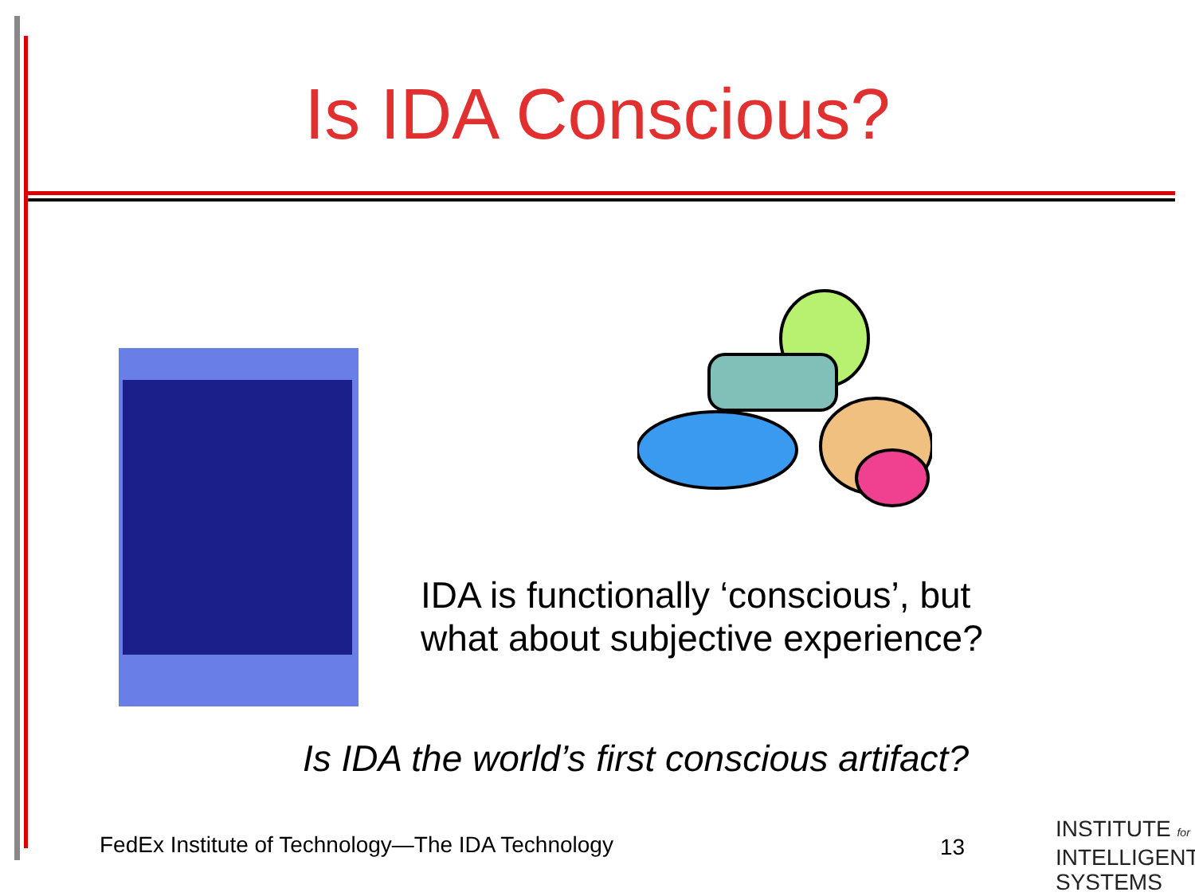Is IDA Conscious?
IDA is functionally ‘conscious’, but
what about subjective experience?
Is IDA the world’s first conscious artifact?
FedEx Institute of Technology—The IDA Technology
13
INSTITUTE for
INTELLIGENT
SYSTEMS